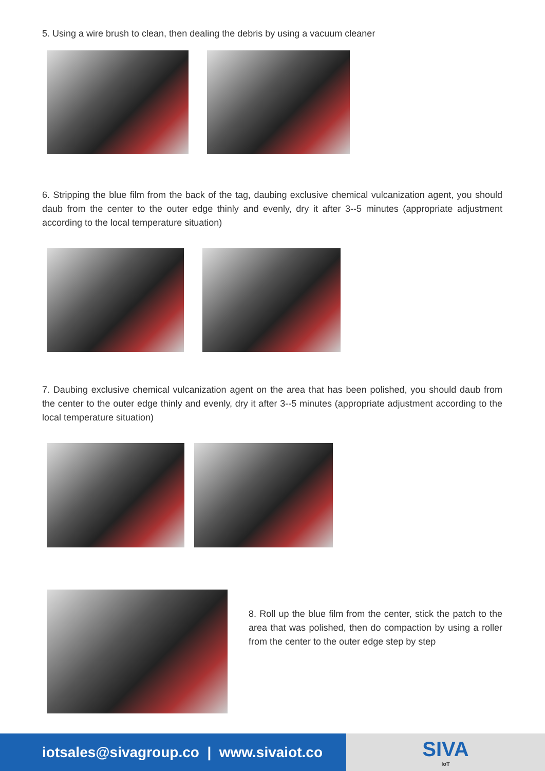5. Using a wire brush to clean, then dealing the debris by using a vacuum cleaner
6. Stripping the blue film from the back of the tag, daubing exclusive chemical vulcanization agent, you should daub from the center to the outer edge thinly and evenly, dry it after 3--5 minutes (appropriate adjustment according to the local temperature situation)
7. Daubing exclusive chemical vulcanization agent on the area that has been polished, you should daub from the center to the outer edge thinly and evenly, dry it after 3--5 minutes (appropriate adjustment according to the local temperature situation)
8. Roll up the blue film from the center, stick the patch to the area that was polished, then do compaction by using a roller from the center to the outer edge step by step
iotsales@sivagroup.co | www.sivaiot.co
SIVA
IoT